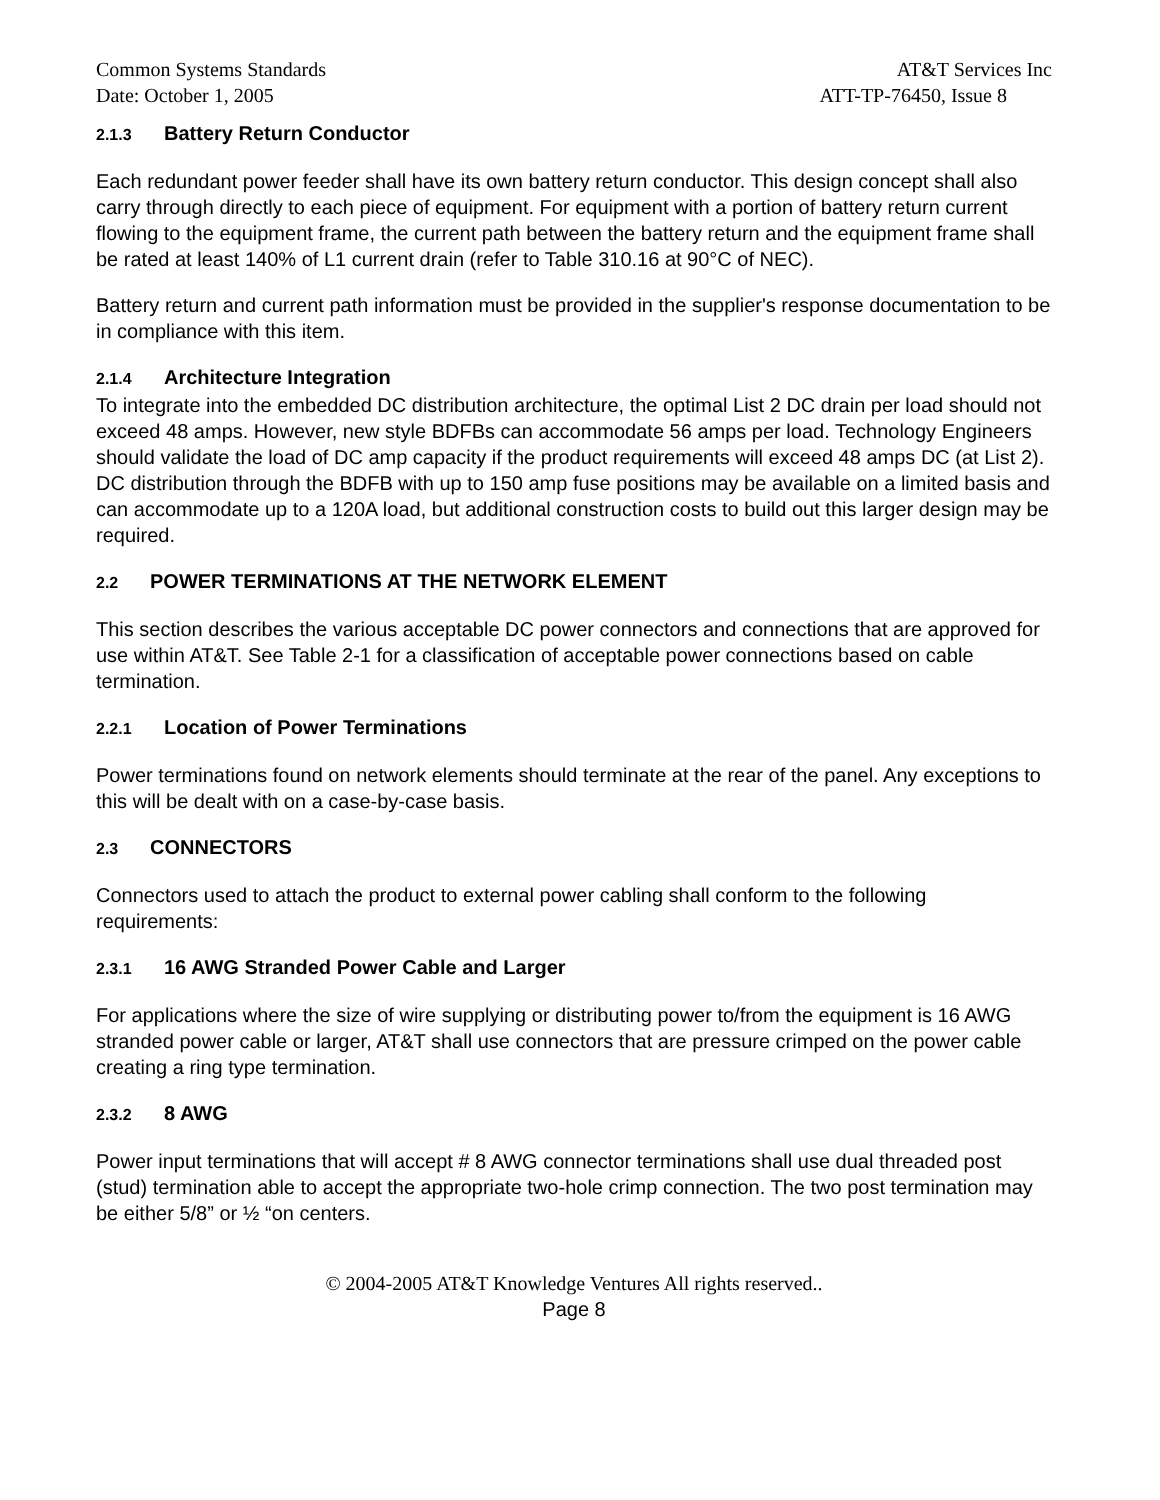Common Systems Standards AT&T Services Inc
Date: October 1, 2005 ATT-TP-76450, Issue 8
2.1.3 Battery Return Conductor
Each redundant power feeder shall have its own battery return conductor. This design concept shall also carry through directly to each piece of equipment. For equipment with a portion of battery return current flowing to the equipment frame, the current path between the battery return and the equipment frame shall be rated at least 140% of L1 current drain (refer to Table 310.16 at 90°C of NEC).
Battery return and current path information must be provided in the supplier's response documentation to be in compliance with this item.
2.1.4 Architecture Integration
To integrate into the embedded DC distribution architecture, the optimal List 2 DC drain per load should not exceed 48 amps. However, new style BDFBs can accommodate 56 amps per load. Technology Engineers should validate the load of DC amp capacity if the product requirements will exceed 48 amps DC (at List 2). DC distribution through the BDFB with up to 150 amp fuse positions may be available on a limited basis and can accommodate up to a 120A load, but additional construction costs to build out this larger design may be required.
2.2 POWER TERMINATIONS AT THE NETWORK ELEMENT
This section describes the various acceptable DC power connectors and connections that are approved for use within AT&T. See Table 2-1 for a classification of acceptable power connections based on cable termination.
2.2.1 Location of Power Terminations
Power terminations found on network elements should terminate at the rear of the panel. Any exceptions to this will be dealt with on a case-by-case basis.
2.3 CONNECTORS
Connectors used to attach the product to external power cabling shall conform to the following requirements:
2.3.1 16 AWG Stranded Power Cable and Larger
For applications where the size of wire supplying or distributing power to/from the equipment is 16 AWG stranded power cable or larger, AT&T shall use connectors that are pressure crimped on the power cable creating a ring type termination.
2.3.2 8 AWG
Power input terminations that will accept # 8 AWG connector terminations shall use dual threaded post (stud) termination able to accept the appropriate two-hole crimp connection. The two post termination may be either 5/8” or ½ “on centers.
© 2004-2005 AT&T Knowledge Ventures All rights reserved..
Page 8